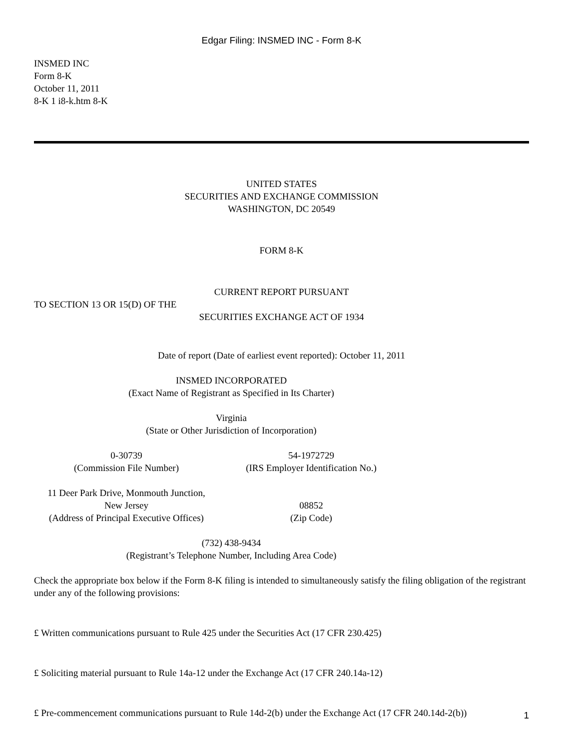Edgar Filing: INSMED INC - Form 8-K
INSMED INC
Form 8-K
October 11, 2011
8-K 1 i8-k.htm 8-K
UNITED STATES
SECURITIES AND EXCHANGE COMMISSION
WASHINGTON, DC 20549
FORM 8-K
CURRENT REPORT PURSUANT
TO SECTION 13 OR 15(D) OF THE
SECURITIES EXCHANGE ACT OF 1934
Date of report (Date of earliest event reported): October 11, 2011
INSMED INCORPORATED
(Exact Name of Registrant as Specified in Its Charter)
Virginia
(State or Other Jurisdiction of Incorporation)
0-30739
(Commission File Number)
54-1972729
(IRS Employer Identification No.)
11 Deer Park Drive, Monmouth Junction,
New Jersey
(Address of Principal Executive Offices)
08852
(Zip Code)
(732) 438-9434
(Registrant’s Telephone Number, Including Area Code)
Check the appropriate box below if the Form 8-K filing is intended to simultaneously satisfy the filing obligation of the registrant under any of the following provisions:
£ Written communications pursuant to Rule 425 under the Securities Act (17 CFR 230.425)
£ Soliciting material pursuant to Rule 14a-12 under the Exchange Act (17 CFR 240.14a-12)
£ Pre-commencement communications pursuant to Rule 14d-2(b) under the Exchange Act (17 CFR 240.14d-2(b))
1